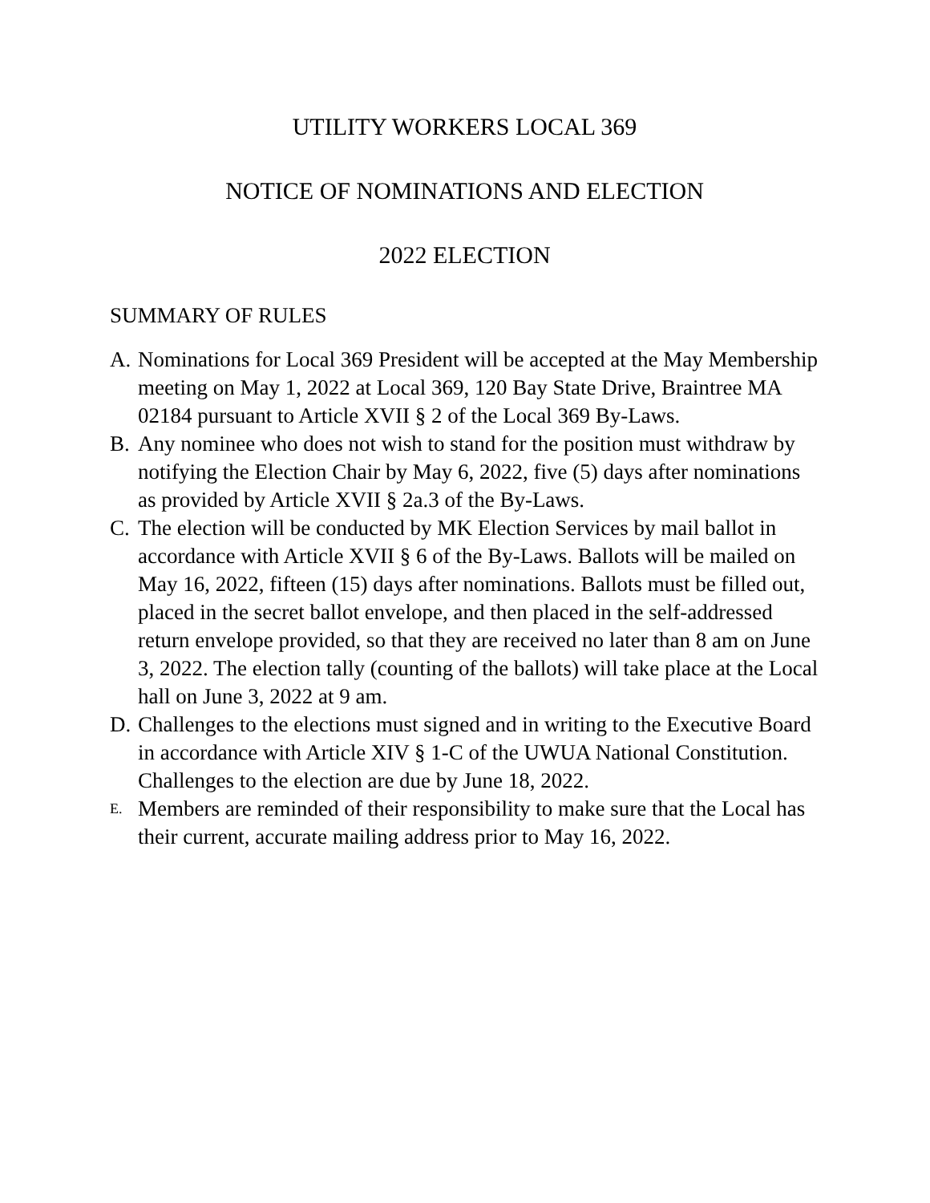UTILITY WORKERS LOCAL 369
NOTICE OF NOMINATIONS AND ELECTION
2022 ELECTION
SUMMARY OF RULES
A. Nominations for Local 369 President will be accepted at the May Membership meeting on May 1, 2022 at Local 369, 120 Bay State Drive, Braintree MA 02184 pursuant to Article XVII § 2 of the Local 369 By-Laws.
B. Any nominee who does not wish to stand for the position must withdraw by notifying the Election Chair by May 6, 2022, five (5) days after nominations as provided by Article XVII § 2a.3 of the By-Laws.
C. The election will be conducted by MK Election Services by mail ballot in accordance with Article XVII § 6 of the By-Laws. Ballots will be mailed on May 16, 2022, fifteen (15) days after nominations. Ballots must be filled out, placed in the secret ballot envelope, and then placed in the self-addressed return envelope provided, so that they are received no later than 8 am on June 3, 2022. The election tally (counting of the ballots) will take place at the Local hall on June 3, 2022 at 9 am.
D. Challenges to the elections must signed and in writing to the Executive Board in accordance with Article XIV § 1-C of the UWUA National Constitution. Challenges to the election are due by June 18, 2022.
E. Members are reminded of their responsibility to make sure that the Local has their current, accurate mailing address prior to May 16, 2022.